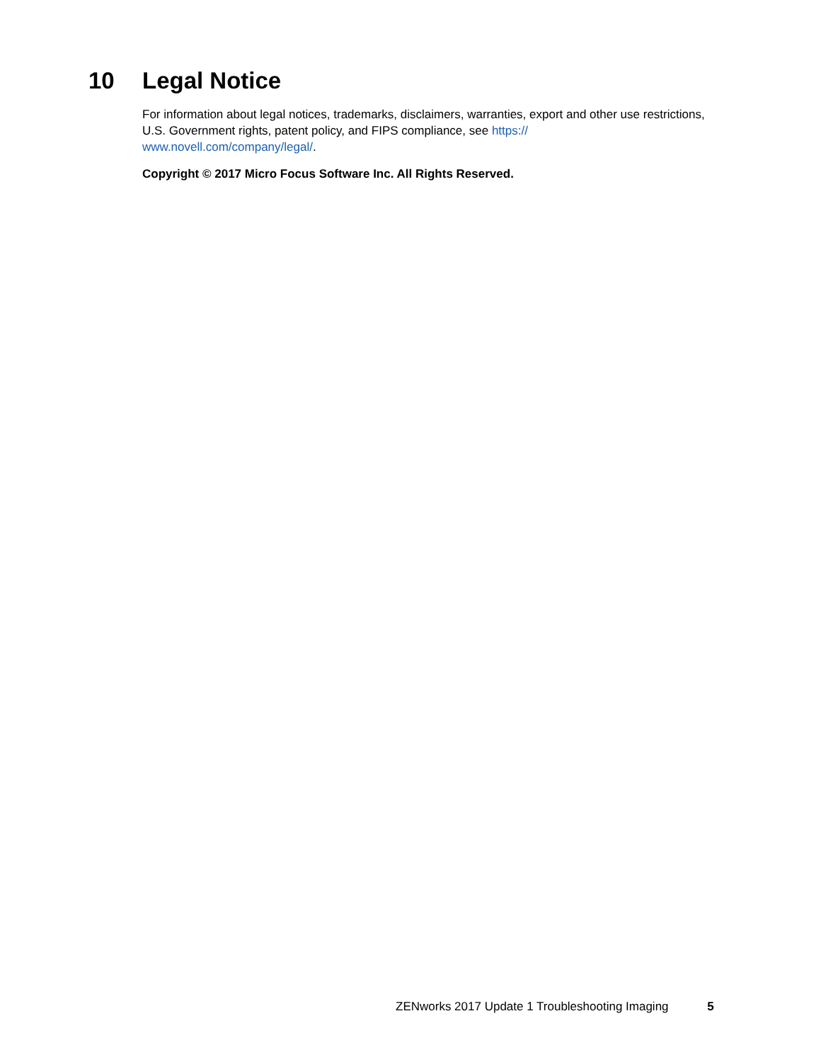10 Legal Notice
For information about legal notices, trademarks, disclaimers, warranties, export and other use restrictions, U.S. Government rights, patent policy, and FIPS compliance, see https://
www.novell.com/company/legal/.
Copyright © 2017 Micro Focus Software Inc. All Rights Reserved.
ZENworks 2017 Update 1 Troubleshooting Imaging 5